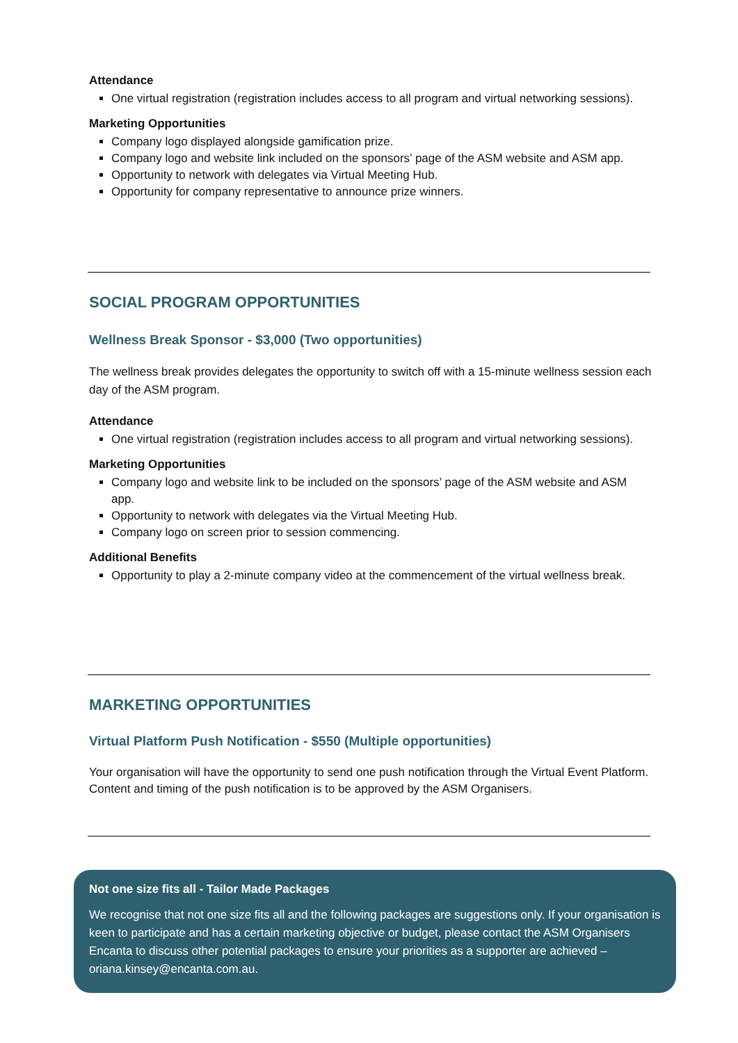Attendance
One virtual registration (registration includes access to all program and virtual networking sessions).
Marketing Opportunities
Company logo displayed alongside gamification prize.
Company logo and website link included on the sponsors’ page of the ASM website and ASM app.
Opportunity to network with delegates via Virtual Meeting Hub.
Opportunity for company representative to announce prize winners.
SOCIAL PROGRAM OPPORTUNITIES
Wellness Break Sponsor - $3,000 (Two opportunities)
The wellness break provides delegates the opportunity to switch off with a 15-minute wellness session each day of the ASM program.
Attendance
One virtual registration (registration includes access to all program and virtual networking sessions).
Marketing Opportunities
Company logo and website link to be included on the sponsors’ page of the ASM website and ASM app.
Opportunity to network with delegates via the Virtual Meeting Hub.
Company logo on screen prior to session commencing.
Additional Benefits
Opportunity to play a 2-minute company video at the commencement of the virtual wellness break.
MARKETING OPPORTUNITIES
Virtual Platform Push Notification - $550 (Multiple opportunities)
Your organisation will have the opportunity to send one push notification through the Virtual Event Platform. Content and timing of the push notification is to be approved by the ASM Organisers.
Not one size fits all - Tailor Made Packages
We recognise that not one size fits all and the following packages are suggestions only. If your organisation is keen to participate and has a certain marketing objective or budget, please contact the ASM Organisers Encanta to discuss other potential packages to ensure your priorities as a supporter are achieved – oriana.kinsey@encanta.com.au.